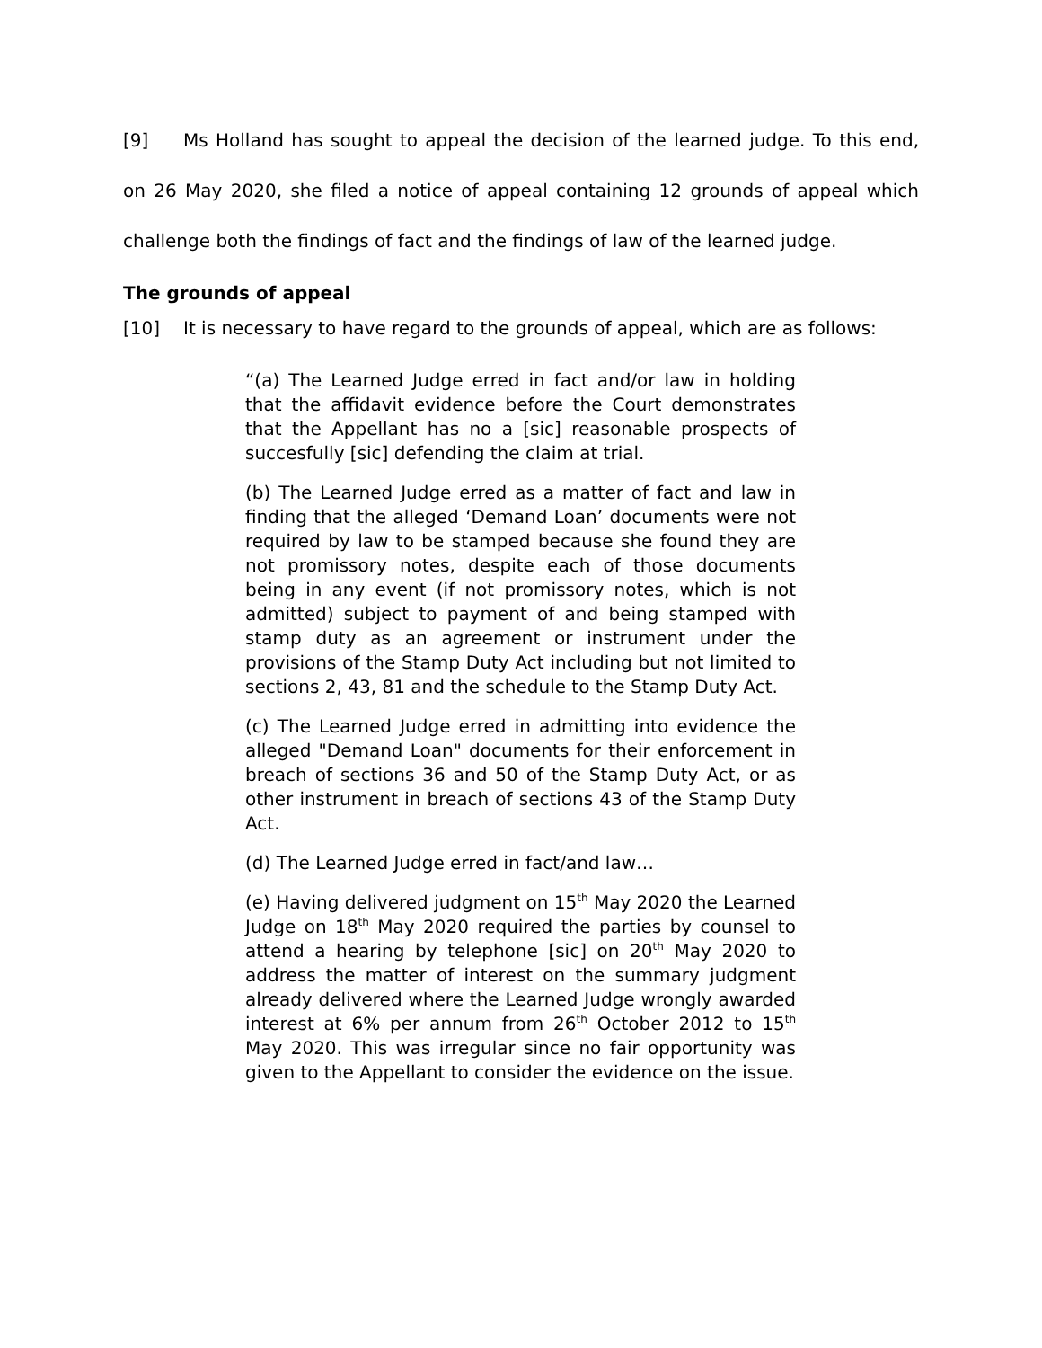[9] Ms Holland has sought to appeal the decision of the learned judge. To this end, on 26 May 2020, she filed a notice of appeal containing 12 grounds of appeal which challenge both the findings of fact and the findings of law of the learned judge.
The grounds of appeal
[10] It is necessary to have regard to the grounds of appeal, which are as follows:
“(a) The Learned Judge erred in fact and/or law in holding that the affidavit evidence before the Court demonstrates that the Appellant has no a [sic] reasonable prospects of succesfully [sic] defending the claim at trial.
(b) The Learned Judge erred as a matter of fact and law in finding that the alleged ‘Demand Loan’ documents were not required by law to be stamped because she found they are not promissory notes, despite each of those documents being in any event (if not promissory notes, which is not admitted) subject to payment of and being stamped with stamp duty as an agreement or instrument under the provisions of the Stamp Duty Act including but not limited to sections 2, 43, 81 and the schedule to the Stamp Duty Act.
(c) The Learned Judge erred in admitting into evidence the alleged "Demand Loan" documents for their enforcement in breach of sections 36 and 50 of the Stamp Duty Act, or as other instrument in breach of sections 43 of the Stamp Duty Act.
(d) The Learned Judge erred in fact/and law…
(e) Having delivered judgment on 15<sup>th</sup> May 2020 the Learned Judge on 18<sup>th</sup> May 2020 required the parties by counsel to attend a hearing by telephone [sic] on 20<sup>th</sup> May 2020 to address the matter of interest on the summary judgment already delivered where the Learned Judge wrongly awarded interest at 6% per annum from 26<sup>th</sup> October 2012 to 15<sup>th</sup> May 2020. This was irregular since no fair opportunity was given to the Appellant to consider the evidence on the issue.